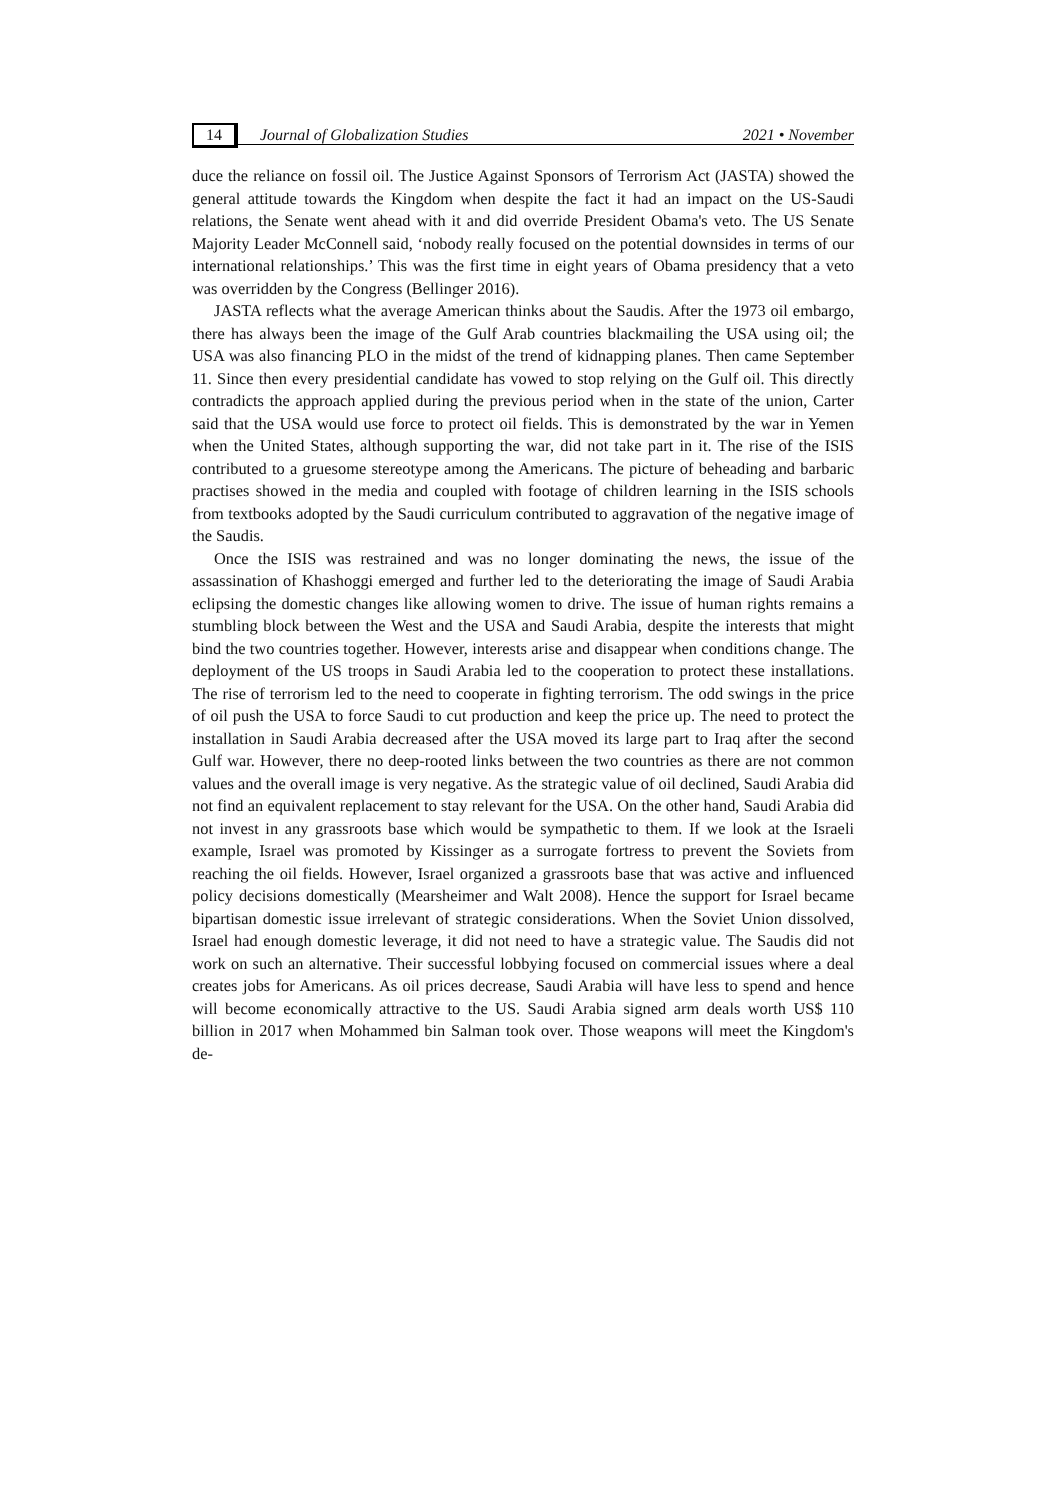14 Journal of Globalization Studies 2021 • November
duce the reliance on fossil oil. The Justice Against Sponsors of Terrorism Act (JASTA) showed the general attitude towards the Kingdom when despite the fact it had an impact on the US-Saudi relations, the Senate went ahead with it and did override President Obama's veto. The US Senate Majority Leader McConnell said, ‘nobody really focused on the potential downsides in terms of our international relationships.’ This was the first time in eight years of Obama presidency that a veto was overridden by the Congress (Bellinger 2016).
JASTA reflects what the average American thinks about the Saudis. After the 1973 oil embargo, there has always been the image of the Gulf Arab countries blackmailing the USA using oil; the USA was also financing PLO in the midst of the trend of kidnapping planes. Then came September 11. Since then every presidential candidate has vowed to stop relying on the Gulf oil. This directly contradicts the approach applied during the previous period when in the state of the union, Carter said that the USA would use force to protect oil fields. This is demonstrated by the war in Yemen when the United States, although supporting the war, did not take part in it. The rise of the ISIS contributed to a gruesome stereotype among the Americans. The picture of beheading and barbaric practises showed in the media and coupled with footage of children learning in the ISIS schools from textbooks adopted by the Saudi curriculum contributed to aggravation of the negative image of the Saudis.
Once the ISIS was restrained and was no longer dominating the news, the issue of the assassination of Khashoggi emerged and further led to the deteriorating the image of Saudi Arabia eclipsing the domestic changes like allowing women to drive. The issue of human rights remains a stumbling block between the West and the USA and Saudi Arabia, despite the interests that might bind the two countries together. However, interests arise and disappear when conditions change. The deployment of the US troops in Saudi Arabia led to the cooperation to protect these installations. The rise of terrorism led to the need to cooperate in fighting terrorism. The odd swings in the price of oil push the USA to force Saudi to cut production and keep the price up. The need to protect the installation in Saudi Arabia decreased after the USA moved its large part to Iraq after the second Gulf war. However, there no deep-rooted links between the two countries as there are not common values and the overall image is very negative. As the strategic value of oil declined, Saudi Arabia did not find an equivalent replacement to stay relevant for the USA. On the other hand, Saudi Arabia did not invest in any grassroots base which would be sympathetic to them. If we look at the Israeli example, Israel was promoted by Kissinger as a surrogate fortress to prevent the Soviets from reaching the oil fields. However, Israel organized a grassroots base that was active and influenced policy decisions domestically (Mearsheimer and Walt 2008). Hence the support for Israel became bipartisan domestic issue irrelevant of strategic considerations. When the Soviet Union dissolved, Israel had enough domestic leverage, it did not need to have a strategic value. The Saudis did not work on such an alternative. Their successful lobbying focused on commercial issues where a deal creates jobs for Americans. As oil prices decrease, Saudi Arabia will have less to spend and hence will become economically attractive to the US. Saudi Arabia signed arm deals worth US$ 110 billion in 2017 when Mohammed bin Salman took over. Those weapons will meet the Kingdom's de-